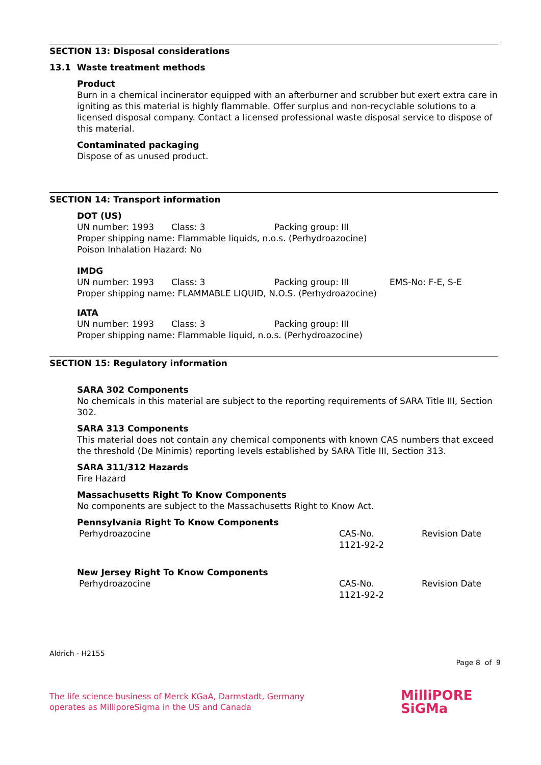SECTION 13: Disposal considerations
13.1 Waste treatment methods
Product
Burn in a chemical incinerator equipped with an afterburner and scrubber but exert extra care in igniting as this material is highly flammable. Offer surplus and non-recyclable solutions to a licensed disposal company. Contact a licensed professional waste disposal service to dispose of this material.
Contaminated packaging
Dispose of as unused product.
SECTION 14: Transport information
DOT (US)
UN number: 1993 Class: 3 Packing group: III
Proper shipping name: Flammable liquids, n.o.s. (Perhydroazocine)
Poison Inhalation Hazard: No
IMDG
UN number: 1993 Class: 3 Packing group: III EMS-No: F-E, S-E
Proper shipping name: FLAMMABLE LIQUID, N.O.S. (Perhydroazocine)
IATA
UN number: 1993 Class: 3 Packing group: III
Proper shipping name: Flammable liquid, n.o.s. (Perhydroazocine)
SECTION 15: Regulatory information
SARA 302 Components
No chemicals in this material are subject to the reporting requirements of SARA Title III, Section 302.
SARA 313 Components
This material does not contain any chemical components with known CAS numbers that exceed the threshold (De Minimis) reporting levels established by SARA Title III, Section 313.
SARA 311/312 Hazards
Fire Hazard
Massachusetts Right To Know Components
No components are subject to the Massachusetts Right to Know Act.
Pennsylvania Right To Know Components
Perhydroazocine CAS-No.
1121-92-2 Revision Date
New Jersey Right To Know Components
Perhydroazocine CAS-No.
1121-92-2 Revision Date
Aldrich - H2155
Page 8 of 9
The life science business of Merck KGaA, Darmstadt, Germany
operates as MilliporeSigma in the US and Canada
MilliPORE
SiGMa